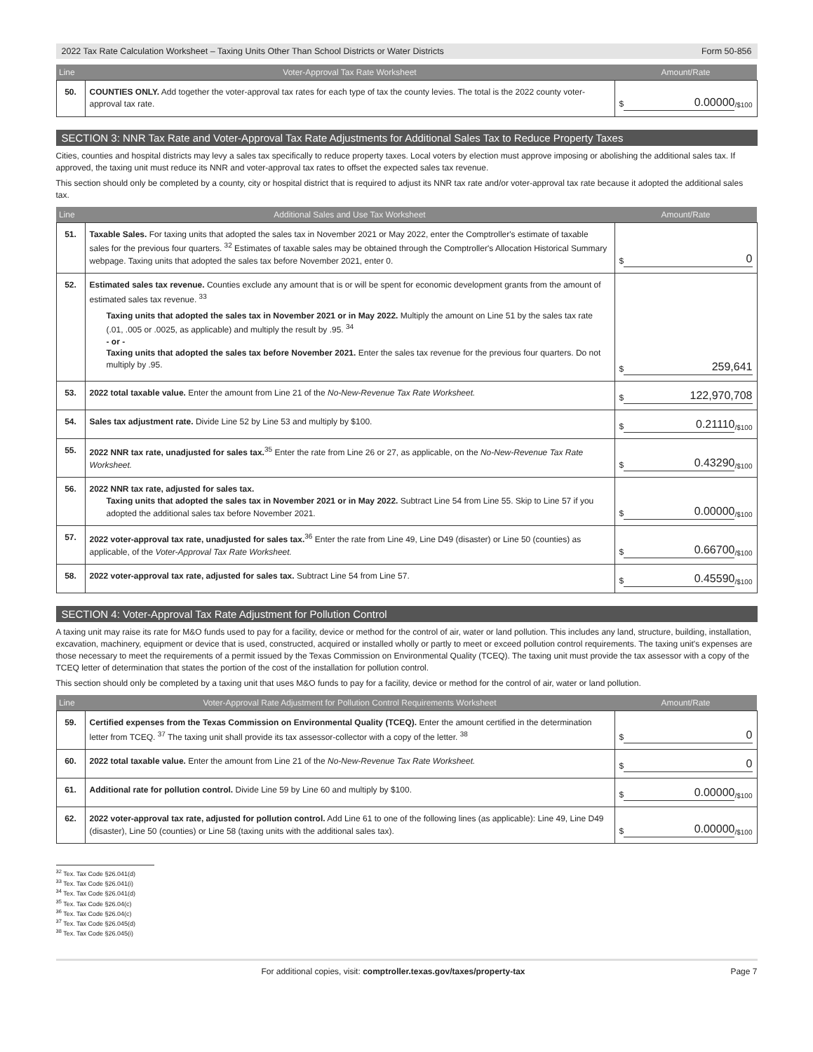2022 Tax Rate Calculation Worksheet – Taxing Units Other Than School Districts or Water Districts Form 50-856
| Line | Voter-Approval Tax Rate Worksheet | Amount/Rate |
| --- | --- | --- |
| 50. | COUNTIES ONLY. Add together the voter-approval tax rates for each type of tax the county levies. The total is the 2022 county voter-approval tax rate. | $ 0.00000 /$100 |
SECTION 3: NNR Tax Rate and Voter-Approval Tax Rate Adjustments for Additional Sales Tax to Reduce Property Taxes
Cities, counties and hospital districts may levy a sales tax specifically to reduce property taxes. Local voters by election must approve imposing or abolishing the additional sales tax. If approved, the taxing unit must reduce its NNR and voter-approval tax rates to offset the expected sales tax revenue.
This section should only be completed by a county, city or hospital district that is required to adjust its NNR tax rate and/or voter-approval tax rate because it adopted the additional sales tax.
| Line | Additional Sales and Use Tax Worksheet | Amount/Rate |
| --- | --- | --- |
| 51. | Taxable Sales. For taxing units that adopted the sales tax in November 2021 or May 2022, enter the Comptroller's estimate of taxable sales for the previous four quarters. <sup>32</sup> Estimates of taxable sales may be obtained through the Comptroller's Allocation Historical Summary webpage. Taxing units that adopted the sales tax before November 2021, enter 0. | $ 0 |
| 52. | Estimated sales tax revenue. Counties exclude any amount that is or will be spent for economic development grants from the amount of estimated sales tax revenue. <sup>33</sup> Taxing units that adopted the sales tax in November 2021 or in May 2022. Multiply the amount on Line 51 by the sales tax rate (.01, .005 or .0025, as applicable) and multiply the result by .95. <sup>34</sup> - or - Taxing units that adopted the sales tax before November 2021. Enter the sales tax revenue for the previous four quarters. Do not multiply by .95. | $ 259,641 |
| 53. | 2022 total taxable value. Enter the amount from Line 21 of the No-New-Revenue Tax Rate Worksheet. | $ 122,970,708 |
| 54. | Sales tax adjustment rate. Divide Line 52 by Line 53 and multiply by $100. | $ 0.21110 /$100 |
| 55. | 2022 NNR tax rate, unadjusted for sales tax.<sup>35</sup> Enter the rate from Line 26 or 27, as applicable, on the No-New-Revenue Tax Rate Worksheet. | $ 0.43290 /$100 |
| 56. | 2022 NNR tax rate, adjusted for sales tax. Taxing units that adopted the sales tax in November 2021 or in May 2022. Subtract Line 54 from Line 55. Skip to Line 57 if you adopted the additional sales tax before November 2021. | $ 0.00000 /$100 |
| 57. | 2022 voter-approval tax rate, unadjusted for sales tax.<sup>36</sup> Enter the rate from Line 49, Line D49 (disaster) or Line 50 (counties) as applicable, of the Voter-Approval Tax Rate Worksheet. | $ 0.66700 /$100 |
| 58. | 2022 voter-approval tax rate, adjusted for sales tax. Subtract Line 54 from Line 57. | $ 0.45590 /$100 |
SECTION 4: Voter-Approval Tax Rate Adjustment for Pollution Control
A taxing unit may raise its rate for M&O funds used to pay for a facility, device or method for the control of air, water or land pollution. This includes any land, structure, building, installation, excavation, machinery, equipment or device that is used, constructed, acquired or installed wholly or partly to meet or exceed pollution control requirements. The taxing unit's expenses are those necessary to meet the requirements of a permit issued by the Texas Commission on Environmental Quality (TCEQ). The taxing unit must provide the tax assessor with a copy of the TCEQ letter of determination that states the portion of the cost of the installation for pollution control.
This section should only be completed by a taxing unit that uses M&O funds to pay for a facility, device or method for the control of air, water or land pollution.
| Line | Voter-Approval Rate Adjustment for Pollution Control Requirements Worksheet | Amount/Rate |
| --- | --- | --- |
| 59. | Certified expenses from the Texas Commission on Environmental Quality (TCEQ). Enter the amount certified in the determination letter from TCEQ. <sup>37</sup> The taxing unit shall provide its tax assessor-collector with a copy of the letter. <sup>38</sup> | $ 0 |
| 60. | 2022 total taxable value. Enter the amount from Line 21 of the No-New-Revenue Tax Rate Worksheet. | $ 0 |
| 61. | Additional rate for pollution control. Divide Line 59 by Line 60 and multiply by $100. | $ 0.00000 /$100 |
| 62. | 2022 voter-approval tax rate, adjusted for pollution control. Add Line 61 to one of the following lines (as applicable): Line 49, Line D49 (disaster), Line 50 (counties) or Line 58 (taxing units with the additional sales tax). | $ 0.00000 /$100 |
<sup>32</sup> Tex. Tax Code §26.041(d)
<sup>33</sup> Tex. Tax Code §26.041(i)
<sup>34</sup> Tex. Tax Code §26.041(d)
<sup>35</sup> Tex. Tax Code §26.04(c)
<sup>36</sup> Tex. Tax Code §26.04(c)
<sup>37</sup> Tex. Tax Code §26.045(d)
<sup>38</sup> Tex. Tax Code §26.045(i)
For additional copies, visit: comptroller.texas.gov/taxes/property-tax Page 7